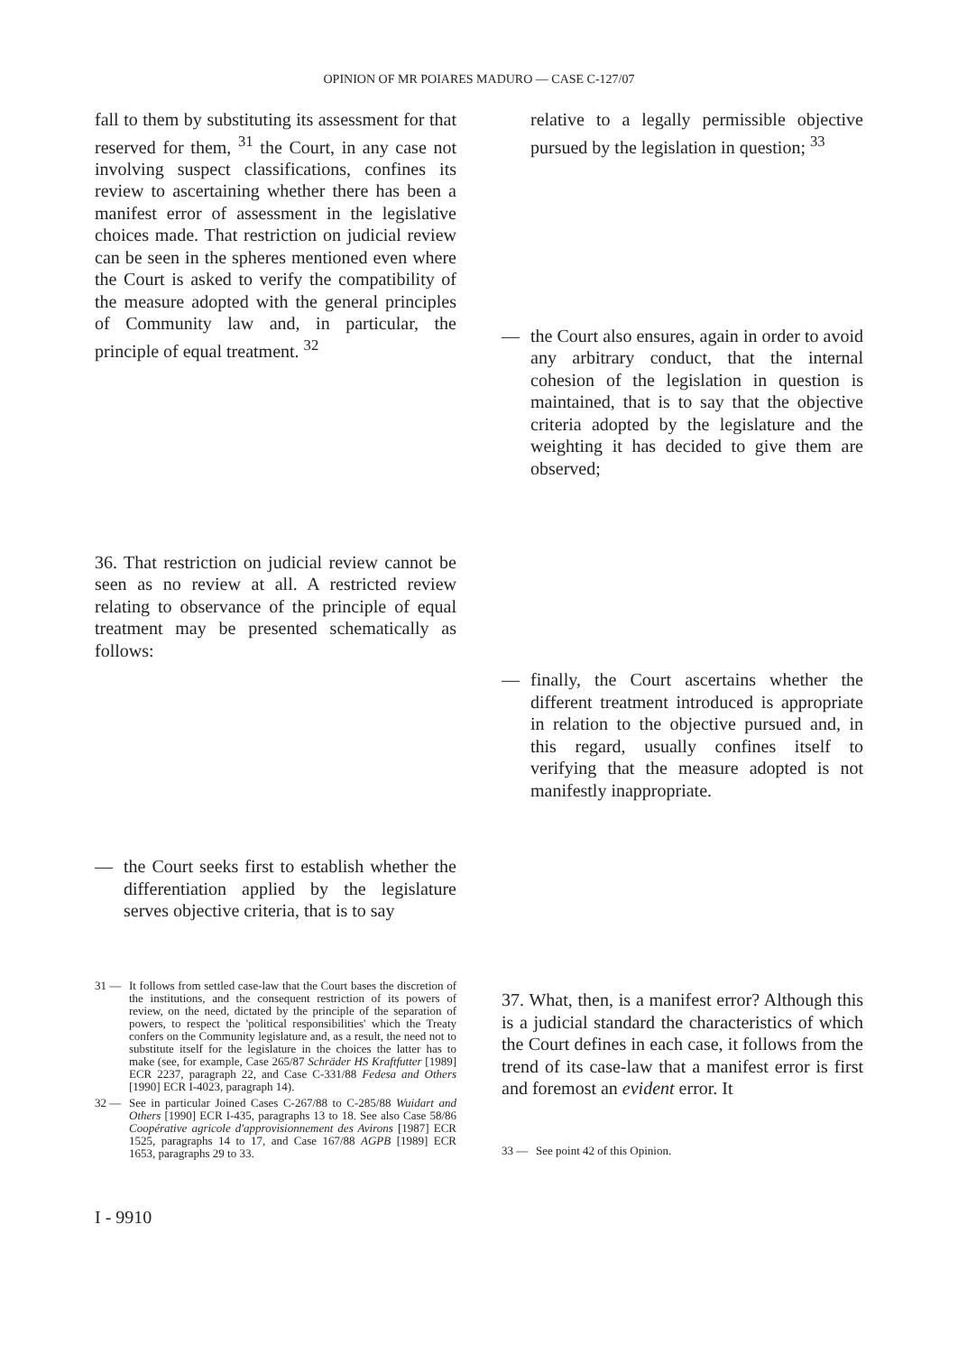OPINION OF MR POIARES MADURO — CASE C-127/07
fall to them by substituting its assessment for that reserved for them, <sup>31</sup> the Court, in any case not involving suspect classifications, confines its review to ascertaining whether there has been a manifest error of assessment in the legislative choices made. That restriction on judicial review can be seen in the spheres mentioned even where the Court is asked to verify the compatibility of the measure adopted with the general principles of Community law and, in particular, the principle of equal treatment. <sup>32</sup>
36. That restriction on judicial review cannot be seen as no review at all. A restricted review relating to observance of the principle of equal treatment may be presented schematically as follows:
— the Court seeks first to establish whether the differentiation applied by the legislature serves objective criteria, that is to say
31 — It follows from settled case-law that the Court bases the discretion of the institutions, and the consequent restriction of its powers of review, on the need, dictated by the principle of the separation of powers, to respect the 'political responsibilities' which the Treaty confers on the Community legislature and, as a result, the need not to substitute itself for the legislature in the choices the latter has to make (see, for example, Case 265/87 Schräder HS Kraftfutter [1989] ECR 2237, paragraph 22, and Case C-331/88 Fedesa and Others [1990] ECR I-4023, paragraph 14).
32 — See in particular Joined Cases C-267/88 to C-285/88 Wuidart and Others [1990] ECR I-435, paragraphs 13 to 18. See also Case 58/86 Coopérative agricole d'approvisionnement des Avirons [1987] ECR 1525, paragraphs 14 to 17, and Case 167/88 AGPB [1989] ECR 1653, paragraphs 29 to 33.
relative to a legally permissible objective pursued by the legislation in question; <sup>33</sup>
— the Court also ensures, again in order to avoid any arbitrary conduct, that the internal cohesion of the legislation in question is maintained, that is to say that the objective criteria adopted by the legislature and the weighting it has decided to give them are observed;
— finally, the Court ascertains whether the different treatment introduced is appropriate in relation to the objective pursued and, in this regard, usually confines itself to verifying that the measure adopted is not manifestly inappropriate.
37. What, then, is a manifest error? Although this is a judicial standard the characteristics of which the Court defines in each case, it follows from the trend of its case-law that a manifest error is first and foremost an evident error. It
33 — See point 42 of this Opinion.
I - 9910